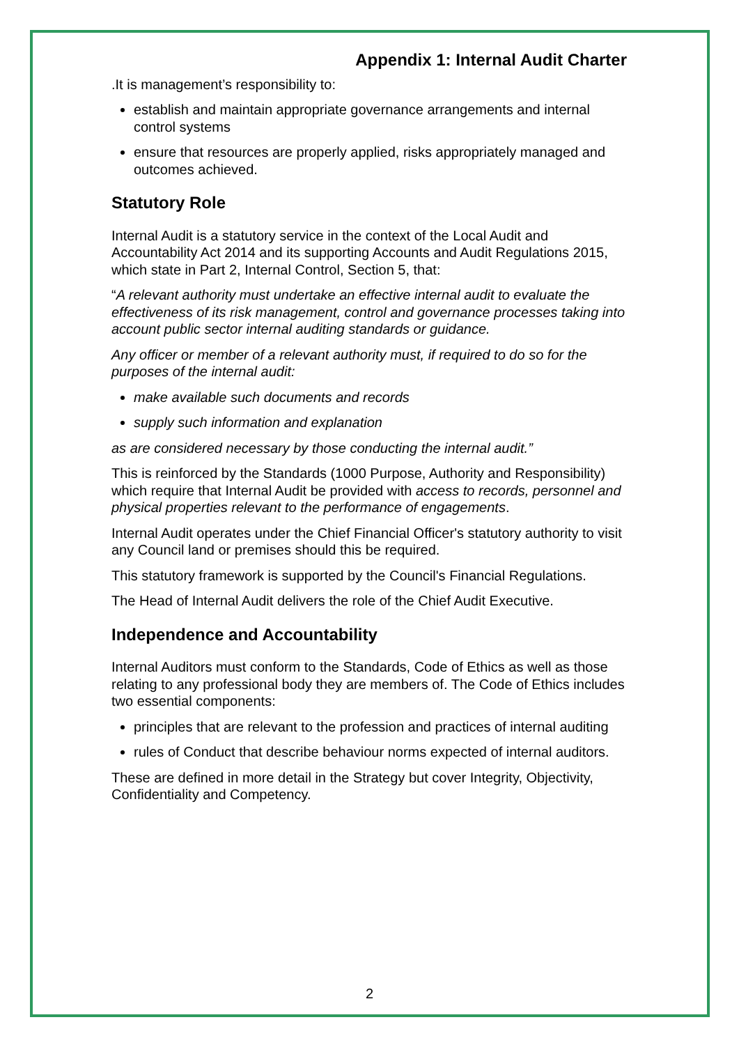Appendix 1: Internal Audit Charter
.It is management’s responsibility to:
establish and maintain appropriate governance arrangements and internal control systems
ensure that resources are properly applied, risks appropriately managed and outcomes achieved.
Statutory Role
Internal Audit is a statutory service in the context of the Local Audit and Accountability Act 2014 and its supporting Accounts and Audit Regulations 2015, which state in Part 2, Internal Control, Section 5, that:
“A relevant authority must undertake an effective internal audit to evaluate the effectiveness of its risk management, control and governance processes taking into account public sector internal auditing standards or guidance.
Any officer or member of a relevant authority must, if required to do so for the purposes of the internal audit:
make available such documents and records
supply such information and explanation
as are considered necessary by those conducting the internal audit.”
This is reinforced by the Standards (1000 Purpose, Authority and Responsibility) which require that Internal Audit be provided with access to records, personnel and physical properties relevant to the performance of engagements.
Internal Audit operates under the Chief Financial Officer's statutory authority to visit any Council land or premises should this be required.
This statutory framework is supported by the Council's Financial Regulations.
The Head of Internal Audit delivers the role of the Chief Audit Executive.
Independence and Accountability
Internal Auditors must conform to the Standards, Code of Ethics as well as those relating to any professional body they are members of. The Code of Ethics includes two essential components:
principles that are relevant to the profession and practices of internal auditing
rules of Conduct that describe behaviour norms expected of internal auditors.
These are defined in more detail in the Strategy but cover Integrity, Objectivity, Confidentiality and Competency.
2